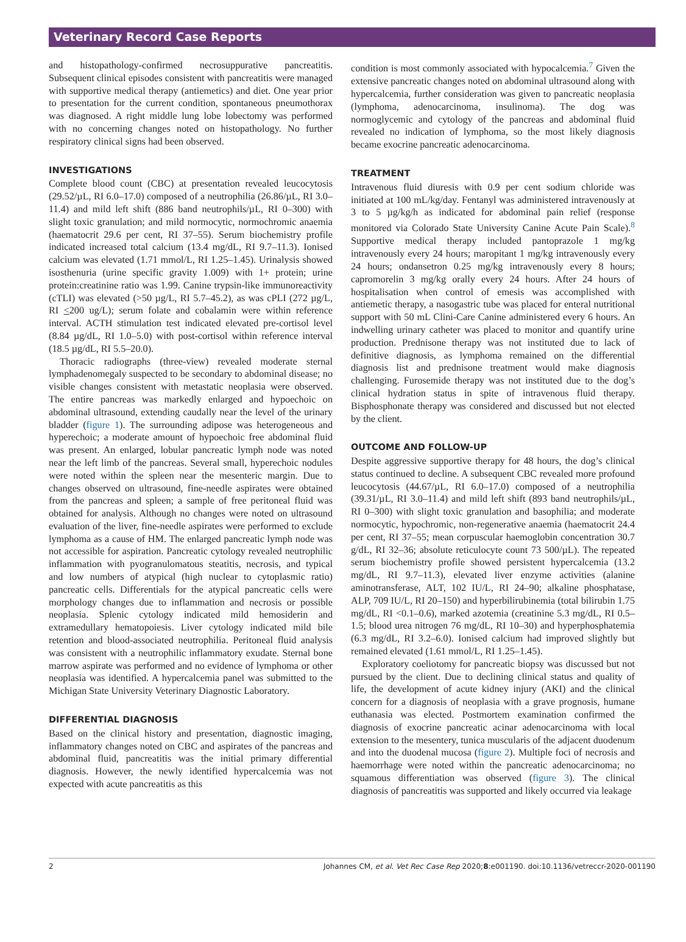Veterinary Record Case Reports
and histopathology-confirmed necrosuppurative pancreatitis. Subsequent clinical episodes consistent with pancreatitis were managed with supportive medical therapy (antiemetics) and diet. One year prior to presentation for the current condition, spontaneous pneumothorax was diagnosed. A right middle lung lobe lobectomy was performed with no concerning changes noted on histopathology. No further respiratory clinical signs had been observed.
INVESTIGATIONS
Complete blood count (CBC) at presentation revealed leucocytosis (29.52/µL, RI 6.0–17.0) composed of a neutrophilia (26.86/µL, RI 3.0–11.4) and mild left shift (886 band neutrophils/µL, RI 0–300) with slight toxic granulation; and mild normocytic, normochromic anaemia (haematocrit 29.6 per cent, RI 37–55). Serum biochemistry profile indicated increased total calcium (13.4 mg/dL, RI 9.7–11.3). Ionised calcium was elevated (1.71 mmol/L, RI 1.25–1.45). Urinalysis showed isosthenuria (urine specific gravity 1.009) with 1+ protein; urine protein:creatinine ratio was 1.99. Canine trypsin-like immunoreactivity (cTLI) was elevated (>50 µg/L, RI 5.7–45.2), as was cPLI (272 µg/L, RI <200 ug/L); serum folate and cobalamin were within reference interval. ACTH stimulation test indicated elevated pre-cortisol level (8.84 µg/dL, RI 1.0–5.0) with post-cortisol within reference interval (18.5 µg/dL, RI 5.5–20.0).
Thoracic radiographs (three-view) revealed moderate sternal lymphadenomegaly suspected to be secondary to abdominal disease; no visible changes consistent with metastatic neoplasia were observed. The entire pancreas was markedly enlarged and hypoechoic on abdominal ultrasound, extending caudally near the level of the urinary bladder (figure 1). The surrounding adipose was heterogeneous and hyperechoic; a moderate amount of hypoechoic free abdominal fluid was present. An enlarged, lobular pancreatic lymph node was noted near the left limb of the pancreas. Several small, hyperechoic nodules were noted within the spleen near the mesenteric margin. Due to changes observed on ultrasound, fine-needle aspirates were obtained from the pancreas and spleen; a sample of free peritoneal fluid was obtained for analysis. Although no changes were noted on ultrasound evaluation of the liver, fine-needle aspirates were performed to exclude lymphoma as a cause of HM. The enlarged pancreatic lymph node was not accessible for aspiration. Pancreatic cytology revealed neutrophilic inflammation with pyogranulomatous steatitis, necrosis, and typical and low numbers of atypical (high nuclear to cytoplasmic ratio) pancreatic cells. Differentials for the atypical pancreatic cells were morphology changes due to inflammation and necrosis or possible neoplasia. Splenic cytology indicated mild hemosiderin and extramedullary hematopoiesis. Liver cytology indicated mild bile retention and blood-associated neutrophilia. Peritoneal fluid analysis was consistent with a neutrophilic inflammatory exudate. Sternal bone marrow aspirate was performed and no evidence of lymphoma or other neoplasia was identified. A hypercalcemia panel was submitted to the Michigan State University Veterinary Diagnostic Laboratory.
DIFFERENTIAL DIAGNOSIS
Based on the clinical history and presentation, diagnostic imaging, inflammatory changes noted on CBC and aspirates of the pancreas and abdominal fluid, pancreatitis was the initial primary differential diagnosis. However, the newly identified hypercalcemia was not expected with acute pancreatitis as this
condition is most commonly associated with hypocalcemia.<sup>7</sup> Given the extensive pancreatic changes noted on abdominal ultrasound along with hypercalcemia, further consideration was given to pancreatic neoplasia (lymphoma, adenocarcinoma, insulinoma). The dog was normoglycemic and cytology of the pancreas and abdominal fluid revealed no indication of lymphoma, so the most likely diagnosis became exocrine pancreatic adenocarcinoma.
TREATMENT
Intravenous fluid diuresis with 0.9 per cent sodium chloride was initiated at 100 mL/kg/day. Fentanyl was administered intravenously at 3 to 5 µg/kg/h as indicated for abdominal pain relief (response monitored via Colorado State University Canine Acute Pain Scale).<sup>8</sup> Supportive medical therapy included pantoprazole 1 mg/kg intravenously every 24 hours; maropitant 1 mg/kg intravenously every 24 hours; ondansetron 0.25 mg/kg intravenously every 8 hours; capromorelin 3 mg/kg orally every 24 hours. After 24 hours of hospitalisation when control of emesis was accomplished with antiemetic therapy, a nasogastric tube was placed for enteral nutritional support with 50 mL Clini-Care Canine administered every 6 hours. An indwelling urinary catheter was placed to monitor and quantify urine production. Prednisone therapy was not instituted due to lack of definitive diagnosis, as lymphoma remained on the differential diagnosis list and prednisone treatment would make diagnosis challenging. Furosemide therapy was not instituted due to the dog’s clinical hydration status in spite of intravenous fluid therapy. Bisphosphonate therapy was considered and discussed but not elected by the client.
OUTCOME AND FOLLOW-UP
Despite aggressive supportive therapy for 48 hours, the dog’s clinical status continued to decline. A subsequent CBC revealed more profound leucocytosis (44.67/µL, RI 6.0–17.0) composed of a neutrophilia (39.31/µL, RI 3.0–11.4) and mild left shift (893 band neutrophils/µL, RI 0–300) with slight toxic granulation and basophilia; and moderate normocytic, hypochromic, non-regenerative anaemia (haematocrit 24.4 per cent, RI 37–55; mean corpuscular haemoglobin concentration 30.7 g/dL, RI 32–36; absolute reticulocyte count 73 500/µL). The repeated serum biochemistry profile showed persistent hypercalcemia (13.2 mg/dL, RI 9.7–11.3), elevated liver enzyme activities (alanine aminotransferase, ALT, 102 IU/L, RI 24–90; alkaline phosphatase, ALP, 709 IU/L, RI 20–150) and hyperbilirubinemia (total bilirubin 1.75 mg/dL, RI <0.1–0.6), marked azotemia (creatinine 5.3 mg/dL, RI 0.5–1.5; blood urea nitrogen 76 mg/dL, RI 10–30) and hyperphosphatemia (6.3 mg/dL, RI 3.2–6.0). Ionised calcium had improved slightly but remained elevated (1.61 mmol/L, RI 1.25–1.45).
Exploratory coeliotomy for pancreatic biopsy was discussed but not pursued by the client. Due to declining clinical status and quality of life, the development of acute kidney injury (AKI) and the clinical concern for a diagnosis of neoplasia with a grave prognosis, humane euthanasia was elected. Postmortem examination confirmed the diagnosis of exocrine pancreatic acinar adenocarcinoma with local extension to the mesentery, tunica muscularis of the adjacent duodenum and into the duodenal mucosa (figure 2). Multiple foci of necrosis and haemorrhage were noted within the pancreatic adenocarcinoma; no squamous differentiation was observed (figure 3). The clinical diagnosis of pancreatitis was supported and likely occurred via leakage
2 Johannes CM, et al. Vet Rec Case Rep 2020;8:e001190. doi:10.1136/vetreccr-2020-001190